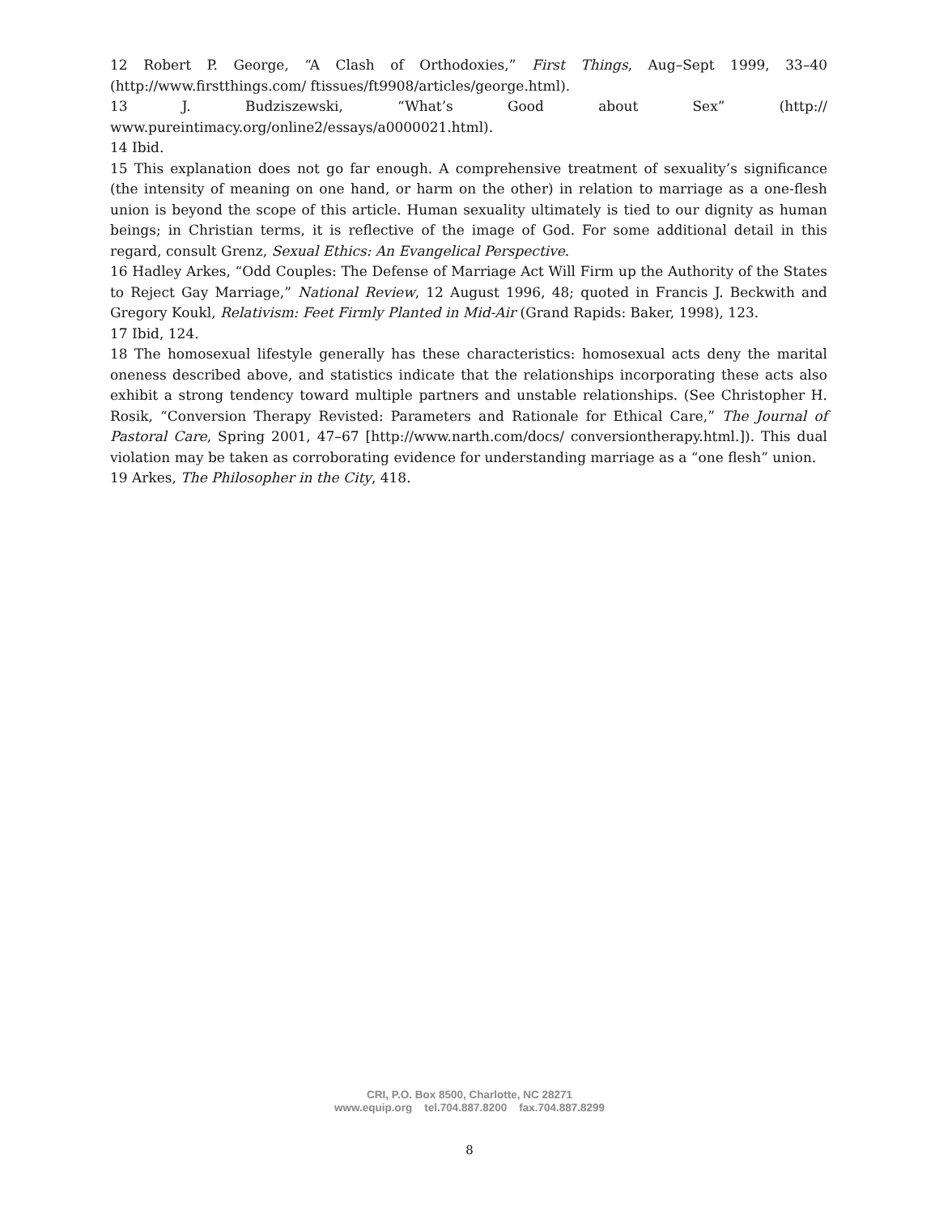12 Robert P. George, “A Clash of Orthodoxies,” First Things, Aug–Sept 1999, 33–40 (http://www.firstthings.com/ ftissues/ft9908/articles/george.html).
13 J. Budziszewski, “What’s Good about Sex” (http:// www.pureintimacy.org/online2/essays/a0000021.html).
14 Ibid.
15 This explanation does not go far enough. A comprehensive treatment of sexuality’s significance (the intensity of meaning on one hand, or harm on the other) in relation to marriage as a one-flesh union is beyond the scope of this article. Human sexuality ultimately is tied to our dignity as human beings; in Christian terms, it is reflective of the image of God. For some additional detail in this regard, consult Grenz, Sexual Ethics: An Evangelical Perspective.
16 Hadley Arkes, “Odd Couples: The Defense of Marriage Act Will Firm up the Authority of the States to Reject Gay Marriage,” National Review, 12 August 1996, 48; quoted in Francis J. Beckwith and Gregory Koukl, Relativism: Feet Firmly Planted in Mid-Air (Grand Rapids: Baker, 1998), 123.
17 Ibid, 124.
18 The homosexual lifestyle generally has these characteristics: homosexual acts deny the marital oneness described above, and statistics indicate that the relationships incorporating these acts also exhibit a strong tendency toward multiple partners and unstable relationships. (See Christopher H. Rosik, “Conversion Therapy Revisted: Parameters and Rationale for Ethical Care,” The Journal of Pastoral Care, Spring 2001, 47–67 [http://www.narth.com/docs/ conversiontherapy.html.]). This dual violation may be taken as corroborating evidence for understanding marriage as a “one flesh” union.
19 Arkes, The Philosopher in the City, 418.
CRI, P.O. Box 8500, Charlotte, NC 28271
www.equip.org tel.704.887.8200 fax.704.887.8299
8